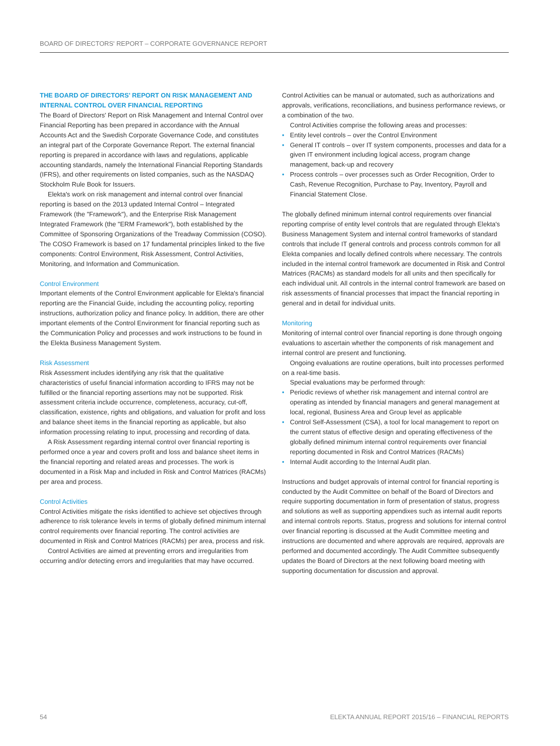BOARD OF DIRECTORS' REPORT – CORPORATE GOVERNANCE REPORT
THE BOARD OF DIRECTORS' REPORT ON RISK MANAGEMENT AND INTERNAL CONTROL OVER FINANCIAL REPORTING
The Board of Directors' Report on Risk Management and Internal Control over Financial Reporting has been prepared in accordance with the Annual Accounts Act and the Swedish Corporate Governance Code, and constitutes an integral part of the Corporate Governance Report. The external financial reporting is prepared in accordance with laws and regulations, applicable accounting standards, namely the International Financial Reporting Standards (IFRS), and other requirements on listed companies, such as the NASDAQ Stockholm Rule Book for Issuers.
Elekta's work on risk management and internal control over financial reporting is based on the 2013 updated Internal Control – Integrated Framework (the "Framework"), and the Enterprise Risk Management Integrated Framework (the "ERM Framework"), both established by the Committee of Sponsoring Organizations of the Treadway Commission (COSO). The COSO Framework is based on 17 fundamental principles linked to the five components: Control Environment, Risk Assessment, Control Activities, Monitoring, and Information and Communication.
Control Environment
Important elements of the Control Environment applicable for Elekta's financial reporting are the Financial Guide, including the accounting policy, reporting instructions, authorization policy and finance policy. In addition, there are other important elements of the Control Environment for financial reporting such as the Communication Policy and processes and work instructions to be found in the Elekta Business Management System.
Risk Assessment
Risk Assessment includes identifying any risk that the qualitative characteristics of useful financial information according to IFRS may not be fulfilled or the financial reporting assertions may not be supported. Risk assessment criteria include occurrence, completeness, accuracy, cut-off, classification, existence, rights and obligations, and valuation for profit and loss and balance sheet items in the financial reporting as applicable, but also information processing relating to input, processing and recording of data.
A Risk Assessment regarding internal control over financial reporting is performed once a year and covers profit and loss and balance sheet items in the financial reporting and related areas and processes. The work is documented in a Risk Map and included in Risk and Control Matrices (RACMs) per area and process.
Control Activities
Control Activities mitigate the risks identified to achieve set objectives through adherence to risk tolerance levels in terms of globally defined minimum internal control requirements over financial reporting. The control activities are documented in Risk and Control Matrices (RACMs) per area, process and risk.
Control Activities are aimed at preventing errors and irregularities from occurring and/or detecting errors and irregularities that may have occurred.
Control Activities can be manual or automated, such as authorizations and approvals, verifications, reconciliations, and business performance reviews, or a combination of the two.
Control Activities comprise the following areas and processes:
• Entity level controls – over the Control Environment
• General IT controls – over IT system components, processes and data for a given IT environment including logical access, program change management, back-up and recovery
• Process controls – over processes such as Order Recognition, Order to Cash, Revenue Recognition, Purchase to Pay, Inventory, Payroll and Financial Statement Close.
The globally defined minimum internal control requirements over financial reporting comprise of entity level controls that are regulated through Elekta's Business Management System and internal control frameworks of standard controls that include IT general controls and process controls common for all Elekta companies and locally defined controls where necessary. The controls included in the internal control framework are documented in Risk and Control Matrices (RACMs) as standard models for all units and then specifically for each individual unit. All controls in the internal control framework are based on risk assessments of financial processes that impact the financial reporting in general and in detail for individual units.
Monitoring
Monitoring of internal control over financial reporting is done through ongoing evaluations to ascertain whether the components of risk management and internal control are present and functioning.
Ongoing evaluations are routine operations, built into processes performed on a real-time basis.
Special evaluations may be performed through:
• Periodic reviews of whether risk management and internal control are operating as intended by financial managers and general management at local, regional, Business Area and Group level as applicable
• Control Self-Assessment (CSA), a tool for local management to report on the current status of effective design and operating effectiveness of the globally defined minimum internal control requirements over financial reporting documented in Risk and Control Matrices (RACMs)
• Internal Audit according to the Internal Audit plan.
Instructions and budget approvals of internal control for financial reporting is conducted by the Audit Committee on behalf of the Board of Directors and require supporting documentation in form of presentation of status, progress and solutions as well as supporting appendixes such as internal audit reports and internal controls reports. Status, progress and solutions for internal control over financial reporting is discussed at the Audit Committee meeting and instructions are documented and where approvals are required, approvals are performed and documented accordingly. The Audit Committee subsequently updates the Board of Directors at the next following board meeting with supporting documentation for discussion and approval.
54 ELEKTA ANNUAL REPORT 2015/16 – FINANCIAL REPORTS